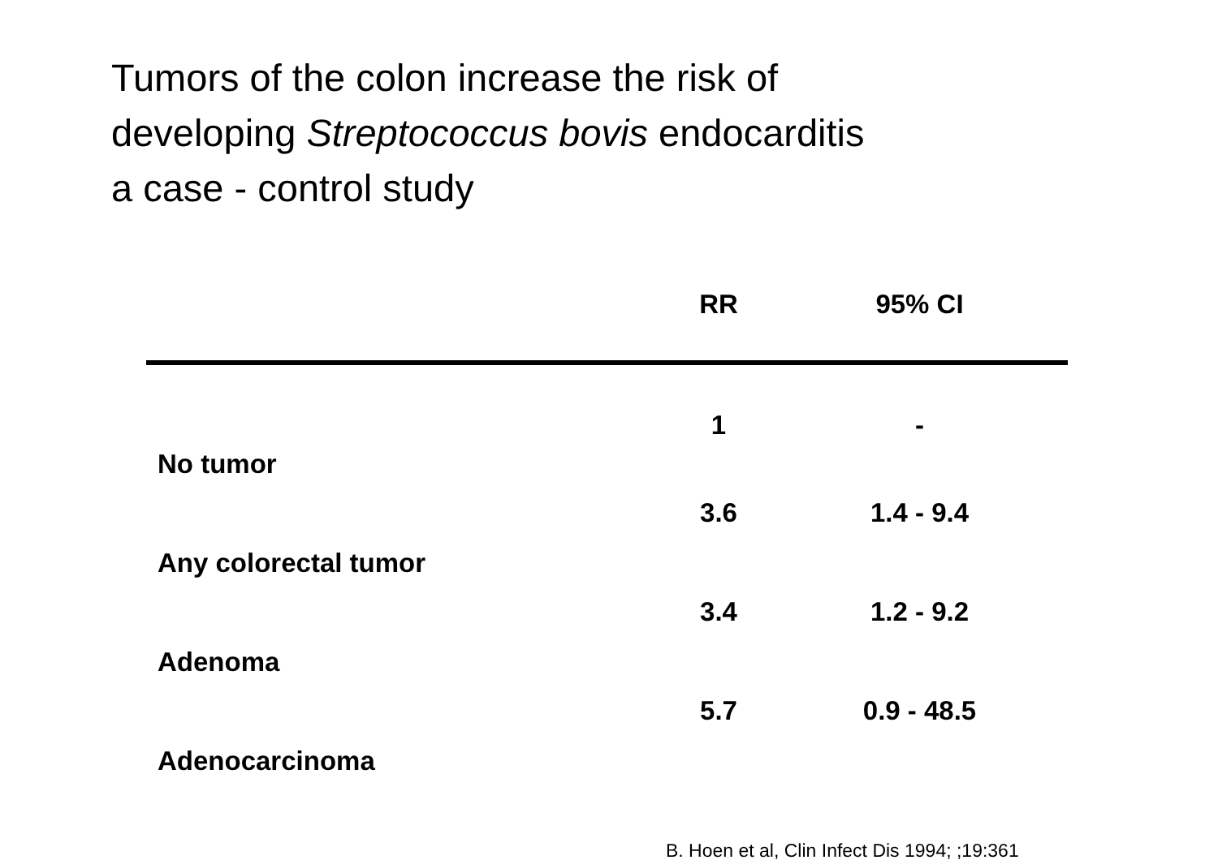Tumors of the colon increase the risk of
developing Streptococcus bovis endocarditis
a case - control study
| | RR | 95% CI |
| --- | --- | --- |
| No tumor | 1 | - |
| Any colorectal tumor | 3.6 | 1.4 - 9.4 |
| Adenoma | 3.4 | 1.2 - 9.2 |
| Adenocarcinoma | 5.7 | 0.9 - 48.5 |
B. Hoen et al, Clin Infect Dis 1994; ;19:361